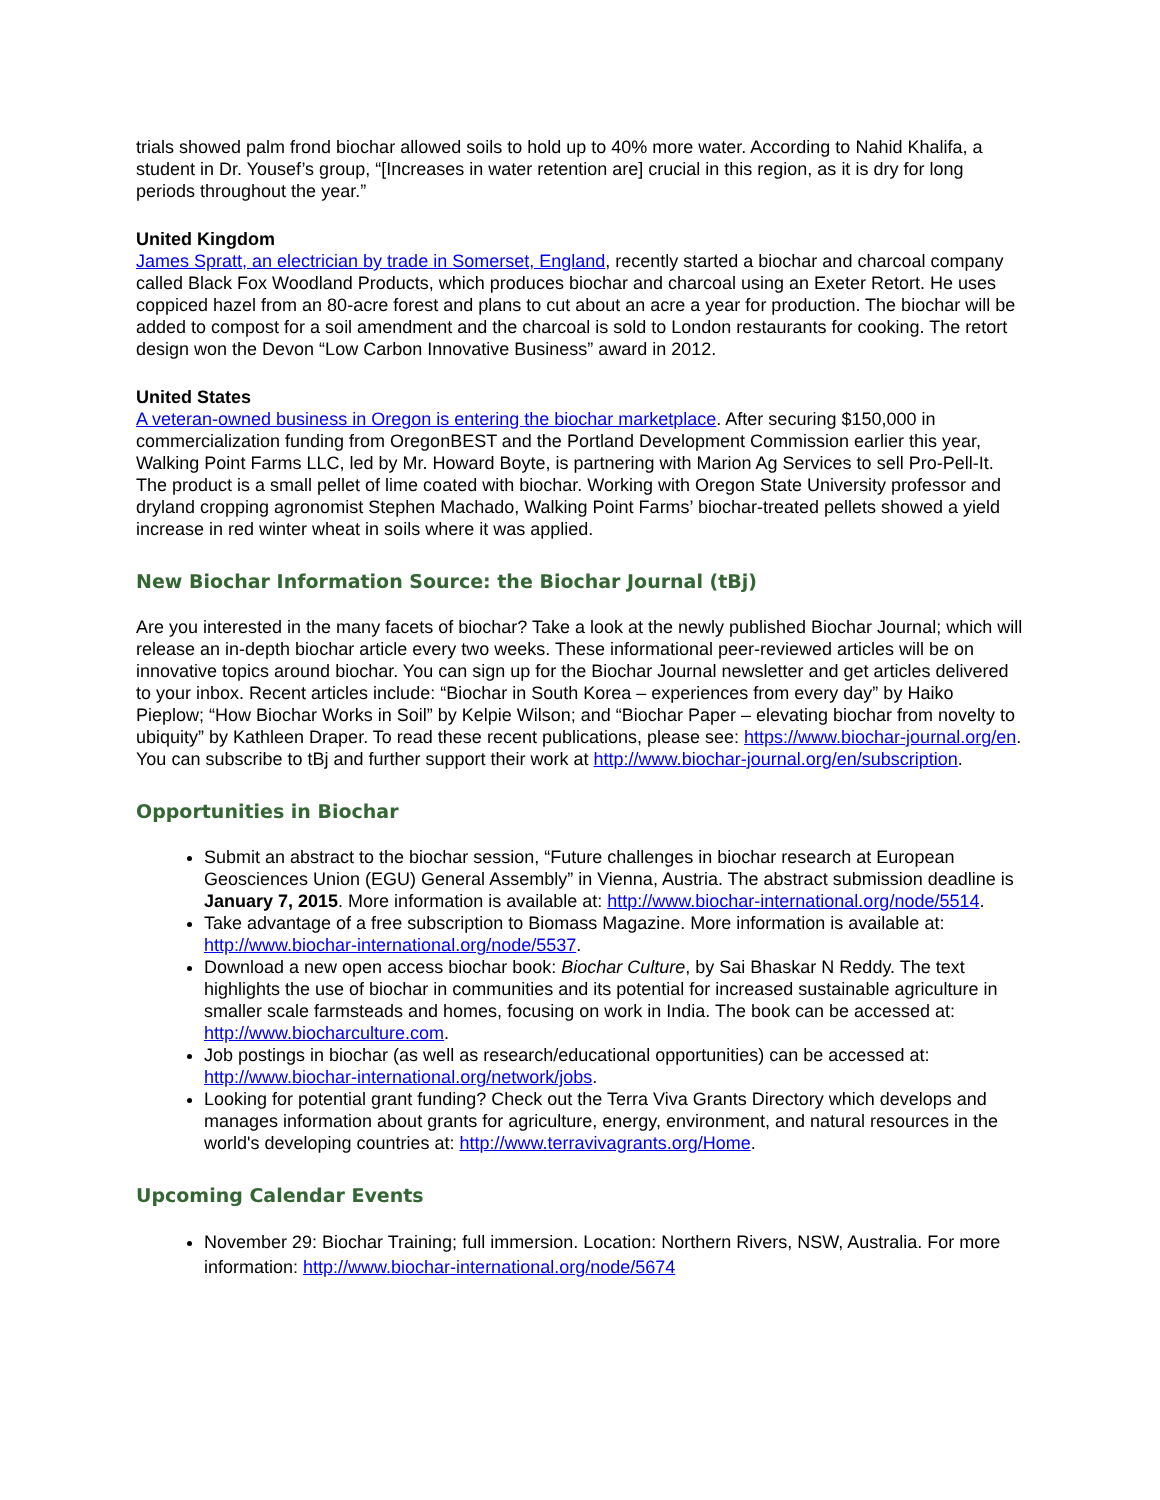trials showed palm frond biochar allowed soils to hold up to 40% more water. According to Nahid Khalifa, a student in Dr. Yousef’s group, “[Increases in water retention are] crucial in this region, as it is dry for long periods throughout the year.”
United Kingdom
James Spratt, an electrician by trade in Somerset, England, recently started a biochar and charcoal company called Black Fox Woodland Products, which produces biochar and charcoal using an Exeter Retort. He uses coppiced hazel from an 80-acre forest and plans to cut about an acre a year for production. The biochar will be added to compost for a soil amendment and the charcoal is sold to London restaurants for cooking. The retort design won the Devon “Low Carbon Innovative Business” award in 2012.
United States
A veteran-owned business in Oregon is entering the biochar marketplace. After securing $150,000 in commercialization funding from OregonBEST and the Portland Development Commission earlier this year, Walking Point Farms LLC, led by Mr. Howard Boyte, is partnering with Marion Ag Services to sell Pro-Pell-It. The product is a small pellet of lime coated with biochar. Working with Oregon State University professor and dryland cropping agronomist Stephen Machado, Walking Point Farms’ biochar-treated pellets showed a yield increase in red winter wheat in soils where it was applied.
New Biochar Information Source: the Biochar Journal (tBj)
Are you interested in the many facets of biochar? Take a look at the newly published Biochar Journal; which will release an in-depth biochar article every two weeks. These informational peer-reviewed articles will be on innovative topics around biochar. You can sign up for the Biochar Journal newsletter and get articles delivered to your inbox. Recent articles include: “Biochar in South Korea – experiences from every day” by Haiko Pieplow; “How Biochar Works in Soil” by Kelpie Wilson; and “Biochar Paper – elevating biochar from novelty to ubiquity” by Kathleen Draper. To read these recent publications, please see: https://www.biochar-journal.org/en. You can subscribe to tBj and further support their work at http://www.biochar-journal.org/en/subscription.
Opportunities in Biochar
Submit an abstract to the biochar session, “Future challenges in biochar research at European Geosciences Union (EGU) General Assembly” in Vienna, Austria. The abstract submission deadline is January 7, 2015. More information is available at: http://www.biochar-international.org/node/5514.
Take advantage of a free subscription to Biomass Magazine. More information is available at: http://www.biochar-international.org/node/5537.
Download a new open access biochar book: Biochar Culture, by Sai Bhaskar N Reddy. The text highlights the use of biochar in communities and its potential for increased sustainable agriculture in smaller scale farmsteads and homes, focusing on work in India. The book can be accessed at: http://www.biocharculture.com.
Job postings in biochar (as well as research/educational opportunities) can be accessed at: http://www.biochar-international.org/network/jobs.
Looking for potential grant funding? Check out the Terra Viva Grants Directory which develops and manages information about grants for agriculture, energy, environment, and natural resources in the world's developing countries at: http://www.terravivagrants.org/Home.
Upcoming Calendar Events
November 29: Biochar Training; full immersion. Location: Northern Rivers, NSW, Australia. For more information: http://www.biochar-international.org/node/5674